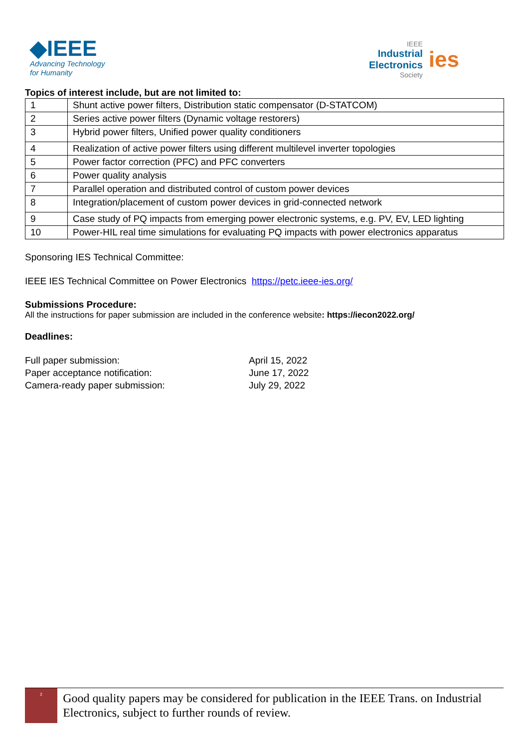◆IEEE
Advancing Technology
for Humanity
IEEE
Industrial
Electronics
Society
ies
Topics of interest include, but are not limited to:
| 1 | Shunt active power filters, Distribution static compensator (D-STATCOM) |
| 2 | Series active power filters (Dynamic voltage restorers) |
| 3 | Hybrid power filters, Unified power quality conditioners |
| 4 | Realization of active power filters using different multilevel inverter topologies |
| 5 | Power factor correction (PFC) and PFC converters |
| 6 | Power quality analysis |
| 7 | Parallel operation and distributed control of custom power devices |
| 8 | Integration/placement of custom power devices in grid-connected network |
| 9 | Case study of PQ impacts from emerging power electronic systems, e.g. PV, EV, LED lighting |
| 10 | Power-HIL real time simulations for evaluating PQ impacts with power electronics apparatus |
Sponsoring IES Technical Committee:
IEEE IES Technical Committee on Power Electronics https://petc.ieee-ies.org/
Submissions Procedure:
All the instructions for paper submission are included in the conference website: https://iecon2022.org/
Deadlines:
Full paper submission:
April 15, 2022
Paper acceptance notification:
June 17, 2022
Camera-ready paper submission:
July 29, 2022
2
Good quality papers may be considered for publication in the IEEE Trans. on Industrial Electronics, subject to further rounds of review.